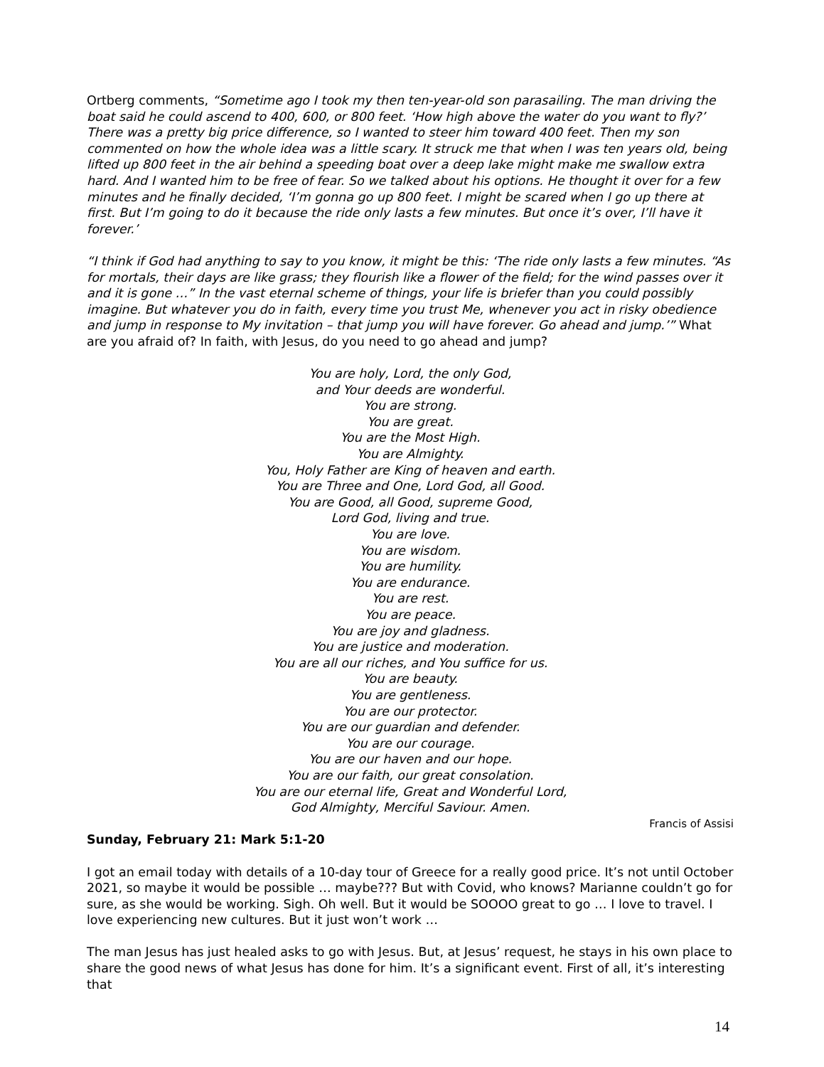Ortberg comments, “Sometime ago I took my then ten-year-old son parasailing. The man driving the boat said he could ascend to 400, 600, or 800 feet. ‘How high above the water do you want to fly?’ There was a pretty big price difference, so I wanted to steer him toward 400 feet. Then my son commented on how the whole idea was a little scary. It struck me that when I was ten years old, being lifted up 800 feet in the air behind a speeding boat over a deep lake might make me swallow extra hard. And I wanted him to be free of fear. So we talked about his options. He thought it over for a few minutes and he finally decided, ‘I’m gonna go up 800 feet. I might be scared when I go up there at first. But I’m going to do it because the ride only lasts a few minutes. But once it’s over, I’ll have it forever.’
“I think if God had anything to say to you know, it might be this: ‘The ride only lasts a few minutes. “As for mortals, their days are like grass; they flourish like a flower of the field; for the wind passes over it and it is gone …” In the vast eternal scheme of things, your life is briefer than you could possibly imagine. But whatever you do in faith, every time you trust Me, whenever you act in risky obedience and jump in response to My invitation – that jump you will have forever. Go ahead and jump.’” What are you afraid of? In faith, with Jesus, do you need to go ahead and jump?
You are holy, Lord, the only God,
and Your deeds are wonderful.
You are strong.
You are great.
You are the Most High.
You are Almighty.
You, Holy Father are King of heaven and earth.
You are Three and One, Lord God, all Good.
You are Good, all Good, supreme Good,
Lord God, living and true.
You are love.
You are wisdom.
You are humility.
You are endurance.
You are rest.
You are peace.
You are joy and gladness.
You are justice and moderation.
You are all our riches, and You suffice for us.
You are beauty.
You are gentleness.
You are our protector.
You are our guardian and defender.
You are our courage.
You are our haven and our hope.
You are our faith, our great consolation.
You are our eternal life, Great and Wonderful Lord,
God Almighty, Merciful Saviour. Amen.
Francis of Assisi
Sunday, February 21: Mark 5:1-20
I got an email today with details of a 10-day tour of Greece for a really good price. It’s not until October 2021, so maybe it would be possible … maybe??? But with Covid, who knows? Marianne couldn’t go for sure, as she would be working. Sigh. Oh well. But it would be SOOOO great to go … I love to travel. I love experiencing new cultures. But it just won’t work …
The man Jesus has just healed asks to go with Jesus. But, at Jesus’ request, he stays in his own place to share the good news of what Jesus has done for him. It’s a significant event. First of all, it’s interesting that
14